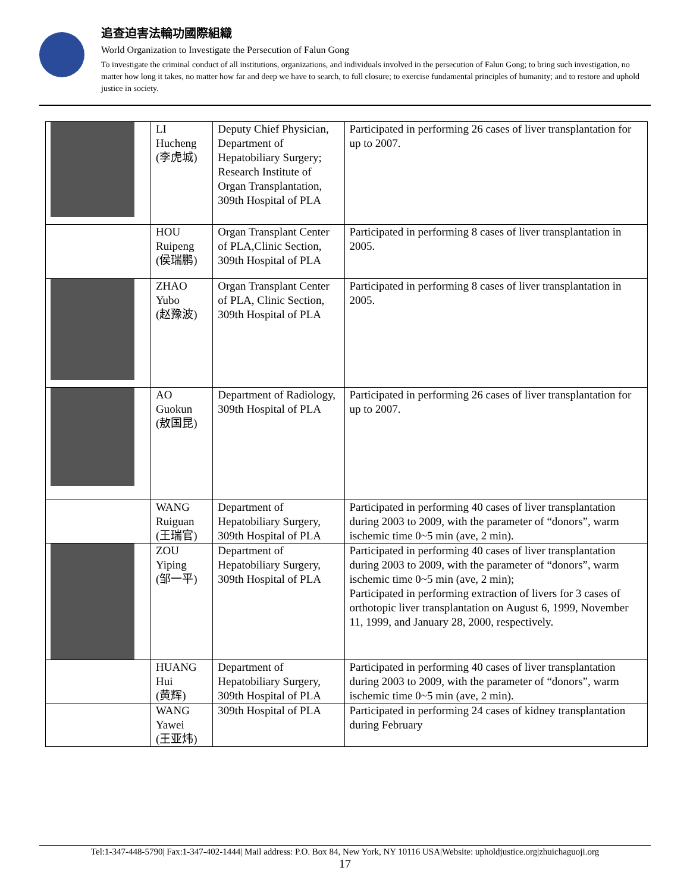追查迫害法輪功國際組織
World Organization to Investigate the Persecution of Falun Gong
To investigate the criminal conduct of all institutions, organizations, and individuals involved in the persecution of Falun Gong; to bring such investigation, no matter how long it takes, no matter how far and deep we have to search, to full closure; to exercise fundamental principles of humanity; and to restore and uphold justice in society.
| | LI Hucheng (李虎城) | Deputy Chief Physician, Department of Hepatobiliary Surgery; Research Institute of Organ Transplantation, 309th Hospital of PLA | Participated in performing 26 cases of liver transplantation for up to 2007. |
| | HOU Ruipeng (侯瑞鹏) | Organ Transplant Center of PLA,Clinic Section, 309th Hospital of PLA | Participated in performing 8 cases of liver transplantation in 2005. |
| | ZHAO Yubo (赵豫波) | Organ Transplant Center of PLA, Clinic Section, 309th Hospital of PLA | Participated in performing 8 cases of liver transplantation in 2005. |
| | AO Guokun (敖国昆) | Department of Radiology, 309th Hospital of PLA | Participated in performing 26 cases of liver transplantation for up to 2007. |
| | WANG Ruiguan (王瑞官) | Department of Hepatobiliary Surgery, 309th Hospital of PLA | Participated in performing 40 cases of liver transplantation during 2003 to 2009, with the parameter of “donors”, warm ischemic time 0~5 min (ave, 2 min). |
| | ZOU Yiping (邹一平) | Department of Hepatobiliary Surgery, 309th Hospital of PLA | Participated in performing 40 cases of liver transplantation during 2003 to 2009, with the parameter of “donors”, warm ischemic time 0~5 min (ave, 2 min); Participated in performing extraction of livers for 3 cases of orthotopic liver transplantation on August 6, 1999, November 11, 1999, and January 28, 2000, respectively. |
| | HUANG Hui (黄辉) | Department of Hepatobiliary Surgery, 309th Hospital of PLA | Participated in performing 40 cases of liver transplantation during 2003 to 2009, with the parameter of “donors”, warm ischemic time 0~5 min (ave, 2 min). |
| | WANG Yawei (王亚炜) | 309th Hospital of PLA | Participated in performing 24 cases of kidney transplantation during February |
Tel:1-347-448-5790| Fax:1-347-402-1444| Mail address: P.O. Box 84, New York, NY 10116 USA|Website: upholdjustice.org|zhuichaguoji.org
17